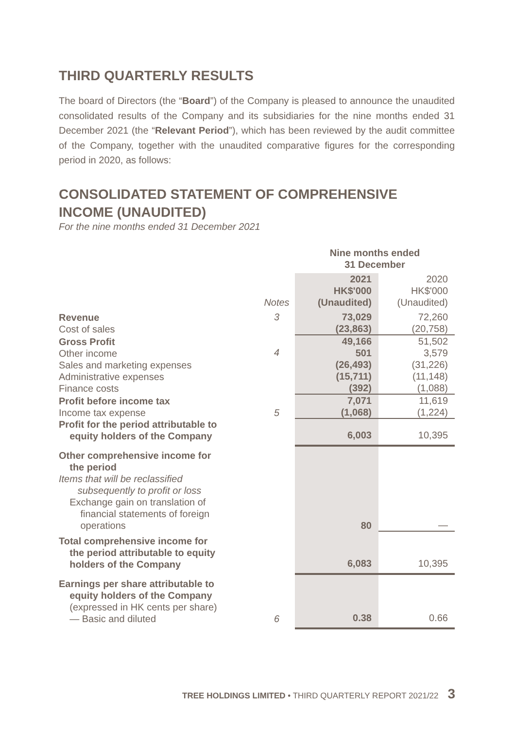THIRD QUARTERLY RESULTS
The board of Directors (the “Board”) of the Company is pleased to announce the unaudited consolidated results of the Company and its subsidiaries for the nine months ended 31 December 2021 (the “Relevant Period”), which has been reviewed by the audit committee of the Company, together with the unaudited comparative figures for the corresponding period in 2020, as follows:
CONSOLIDATED STATEMENT OF COMPREHENSIVE INCOME (UNAUDITED)
For the nine months ended 31 December 2021
| | | Nine months ended 31 December | |
| | Notes | 2021 HK$'000 (Unaudited) | 2020 HK$'000 (Unaudited) |
| Revenue Cost of sales | 3 | 73,029 (23,863) | 72,260 (20,758) |
| Gross Profit Other income Sales and marketing expenses Administrative expenses Finance costs | 4 | 49,166 501 (26,493) (15,711) (392) | 51,502 3,579 (31,226) (11,148) (1,088) |
| Profit before income tax Income tax expense | 5 | 7,071 (1,068) | 11,619 (1,224) |
| Profit for the period attributable to equity holders of the Company | | 6,003 | 10,395 |
| Other comprehensive income for the period Items that will be reclassified subsequently to profit or loss Exchange gain on translation of financial statements of foreign operations | | 80 | — |
| Total comprehensive income for the period attributable to equity holders of the Company | | 6,083 | 10,395 |
| Earnings per share attributable to equity holders of the Company (expressed in HK cents per share) — Basic and diluted | 6 | 0.38 | 0.66 |
TREE HOLDINGS LIMITED • THIRD QUARTERLY REPORT 2021/22 3